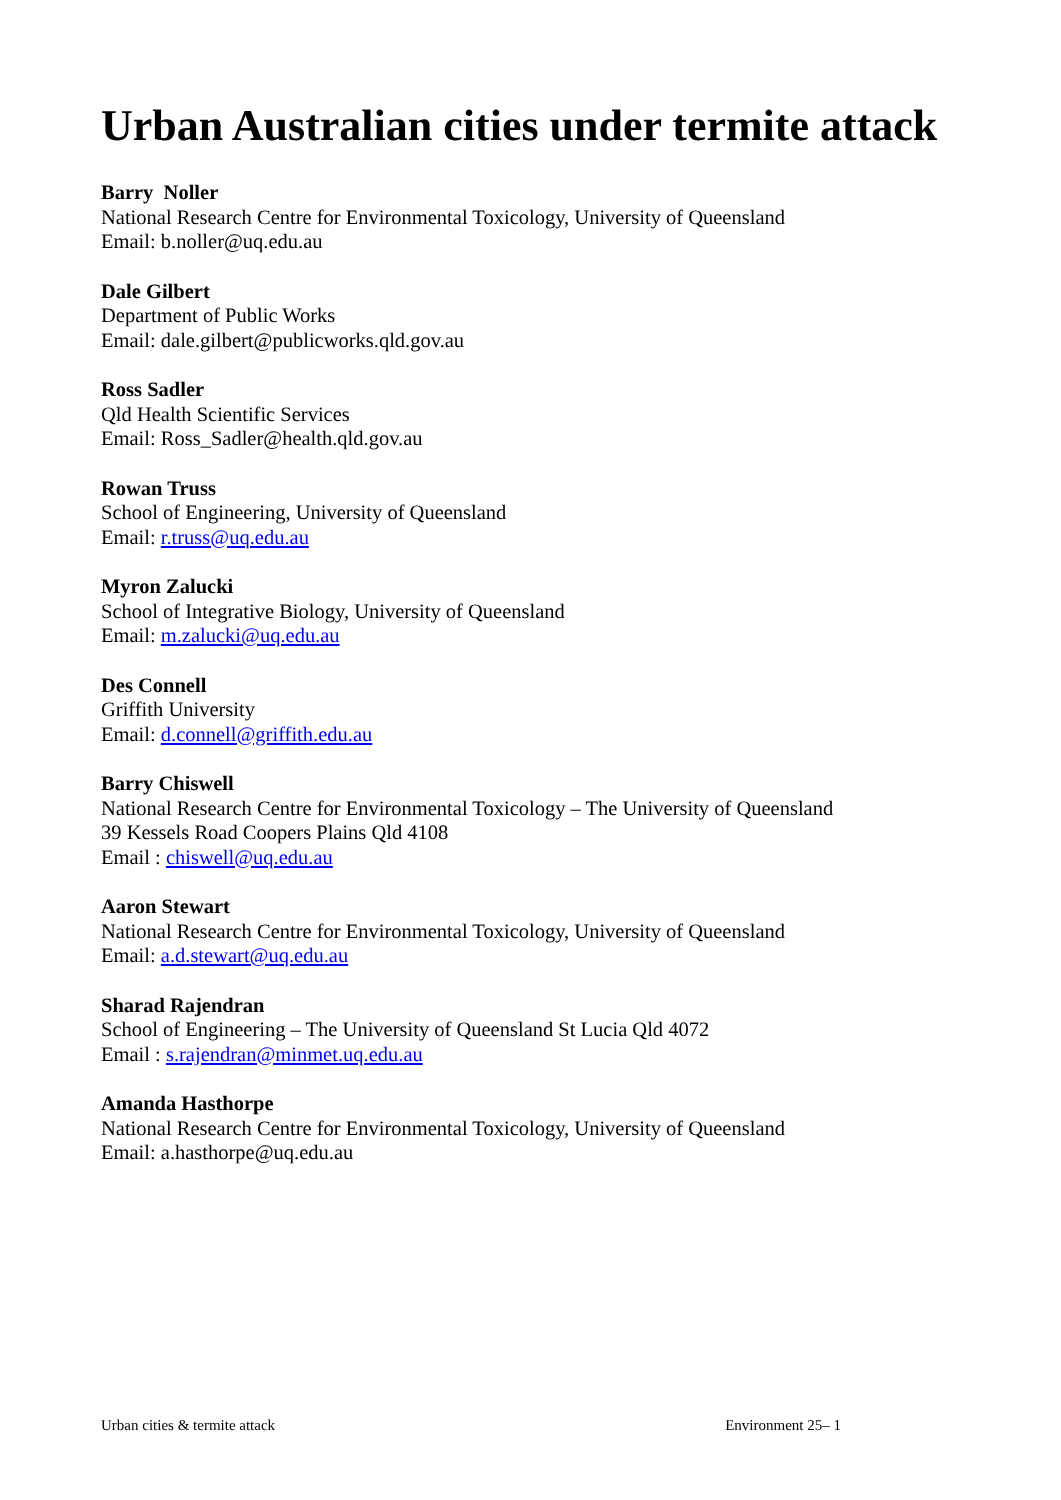Urban Australian cities under termite attack
Barry Noller
National Research Centre for Environmental Toxicology, University of Queensland
Email: b.noller@uq.edu.au
Dale Gilbert
Department of Public Works
Email: dale.gilbert@publicworks.qld.gov.au
Ross Sadler
Qld Health Scientific Services
Email: Ross_Sadler@health.qld.gov.au
Rowan Truss
School of Engineering, University of Queensland
Email: r.truss@uq.edu.au
Myron Zalucki
School of Integrative Biology, University of Queensland
Email: m.zalucki@uq.edu.au
Des Connell
Griffith University
Email: d.connell@griffith.edu.au
Barry Chiswell
National Research Centre for Environmental Toxicology – The University of Queensland
39 Kessels Road Coopers Plains Qld 4108
Email : chiswell@uq.edu.au
Aaron Stewart
National Research Centre for Environmental Toxicology, University of Queensland
Email: a.d.stewart@uq.edu.au
Sharad Rajendran
School of Engineering – The University of Queensland St Lucia Qld 4072
Email : s.rajendran@minmet.uq.edu.au
Amanda Hasthorpe
National Research Centre for Environmental Toxicology, University of Queensland
Email: a.hasthorpe@uq.edu.au
Urban cities & termite attack Environment 25– 1